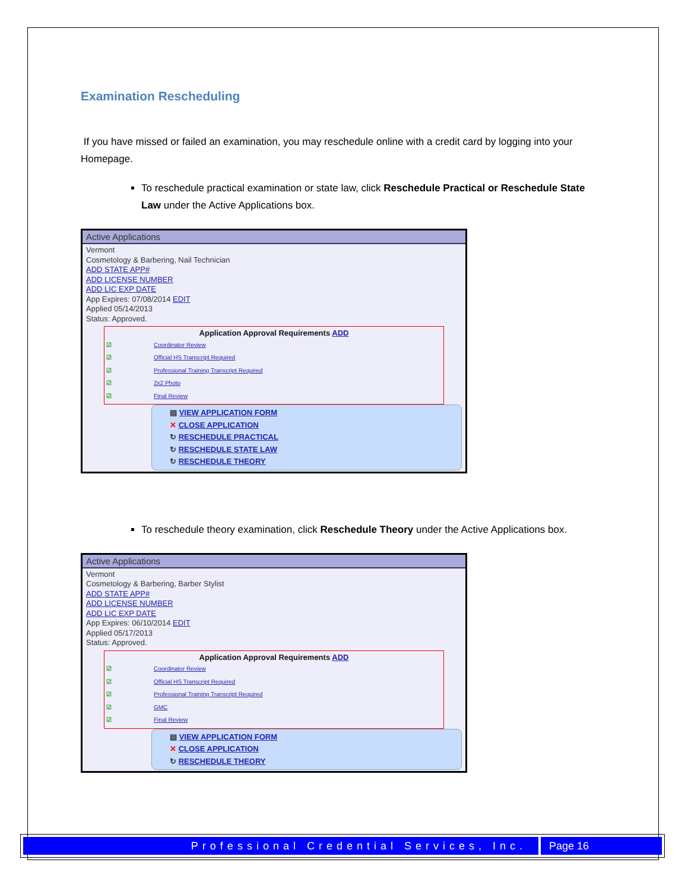Examination Rescheduling
If you have missed or failed an examination, you may reschedule online with a credit card by logging into your Homepage.
To reschedule practical examination or state law, click Reschedule Practical or Reschedule State Law under the Active Applications box.
Active Applications
Vermont
Cosmetology & Barbering, Nail Technician
ADD STATE APP#
ADD LICENSE NUMBER
ADD LIC EXP DATE
App Expires: 07/08/2014 EDIT
Applied 05/14/2013
Status: Approved.
Application Approval Requirements ADD
☑ Coordinator Review
☑ Official HS Transcript Required
☑ Professional Training Transcript Required
☑ 2x2 Photo
☑ Final Review
▤ VIEW APPLICATION FORM
✕ CLOSE APPLICATION
↻ RESCHEDULE PRACTICAL
↻ RESCHEDULE STATE LAW
↻ RESCHEDULE THEORY
To reschedule theory examination, click Reschedule Theory under the Active Applications box.
Active Applications
Vermont
Cosmetology & Barbering, Barber Stylist
ADD STATE APP#
ADD LICENSE NUMBER
ADD LIC EXP DATE
App Expires: 06/10/2014 EDIT
Applied 05/17/2013
Status: Approved.
Application Approval Requirements ADD
☑ Coordinator Review
☑ Official HS Transcript Required
☑ Professional Training Transcript Required
☑ GMC
☑ Final Review
▤ VIEW APPLICATION FORM
✕ CLOSE APPLICATION
↻ RESCHEDULE THEORY
Professional Credential Services, Inc.
Page 16